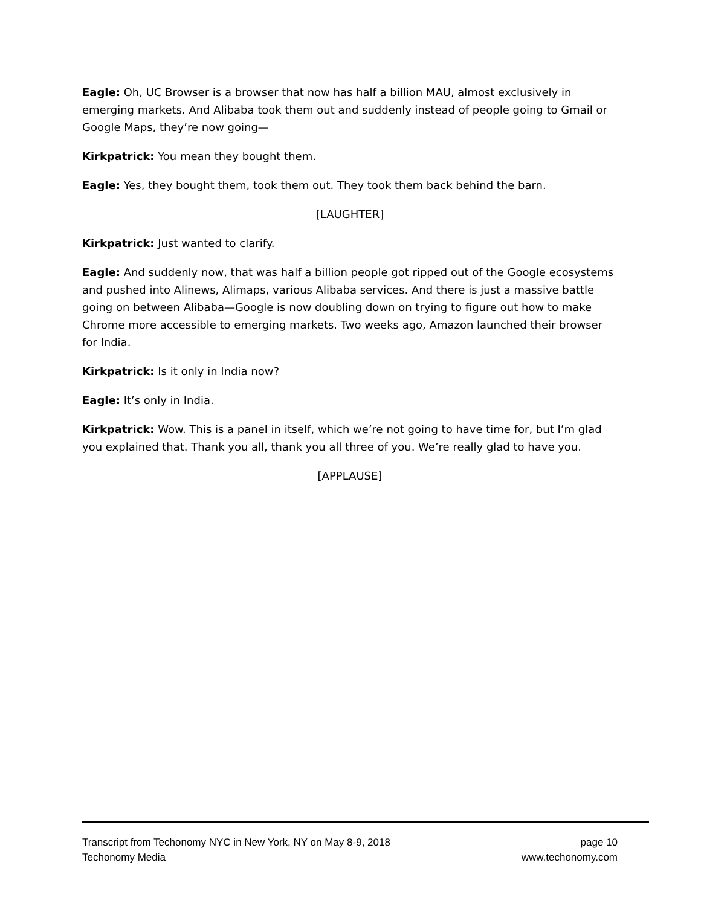Eagle: Oh, UC Browser is a browser that now has half a billion MAU, almost exclusively in emerging markets. And Alibaba took them out and suddenly instead of people going to Gmail or Google Maps, they’re now going—
Kirkpatrick: You mean they bought them.
Eagle: Yes, they bought them, took them out. They took them back behind the barn.
[LAUGHTER]
Kirkpatrick: Just wanted to clarify.
Eagle: And suddenly now, that was half a billion people got ripped out of the Google ecosystems and pushed into Alinews, Alimaps, various Alibaba services. And there is just a massive battle going on between Alibaba—Google is now doubling down on trying to figure out how to make Chrome more accessible to emerging markets. Two weeks ago, Amazon launched their browser for India.
Kirkpatrick: Is it only in India now?
Eagle: It’s only in India.
Kirkpatrick: Wow. This is a panel in itself, which we’re not going to have time for, but I’m glad you explained that. Thank you all, thank you all three of you. We’re really glad to have you.
[APPLAUSE]
Transcript from Techonomy NYC in New York, NY on May 8-9, 2018 page 10
Techonomy Media www.techonomy.com